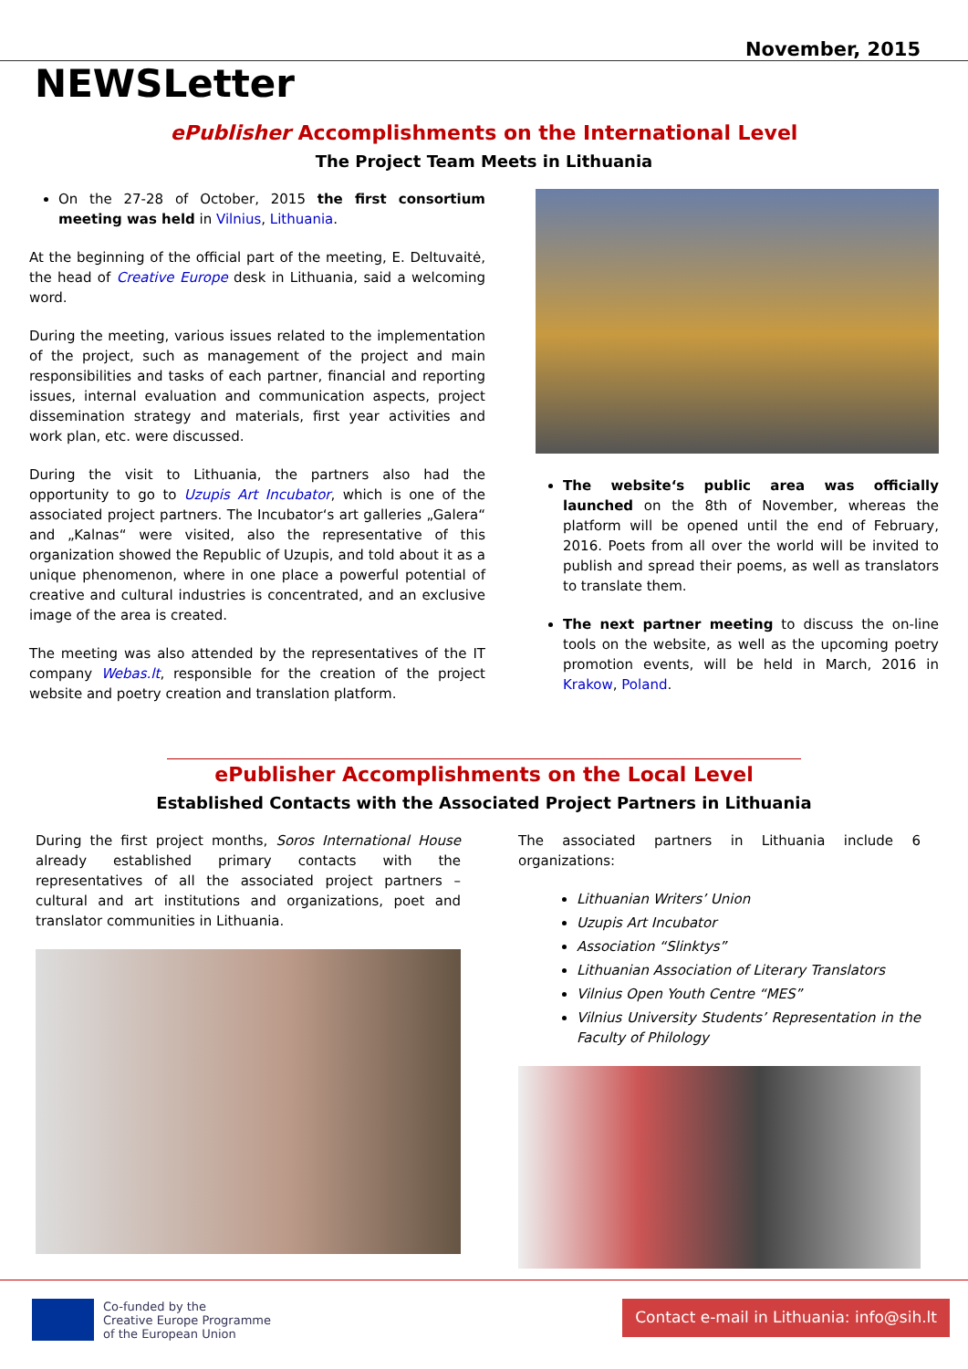November, 2015
NEWSLetter
ePublisher Accomplishments on the International Level
The Project Team Meets in Lithuania
On the 27-28 of October, 2015 the first consortium meeting was held in Vilnius, Lithuania.
At the beginning of the official part of the meeting, E. Deltuvaitė, the head of Creative Europe desk in Lithuania, said a welcoming word.
During the meeting, various issues related to the implementation of the project, such as management of the project and main responsibilities and tasks of each partner, financial and reporting issues, internal evaluation and communication aspects, project dissemination strategy and materials, first year activities and work plan, etc. were discussed.
During the visit to Lithuania, the partners also had the opportunity to go to Uzupis Art Incubator, which is one of the associated project partners. The Incubator‘s art galleries „Galera“ and „Kalnas“ were visited, also the representative of this organization showed the Republic of Uzupis, and told about it as a unique phenomenon, where in one place a powerful potential of creative and cultural industries is concentrated, and an exclusive image of the area is created.
The meeting was also attended by the representatives of the IT company Webas.lt, responsible for the creation of the project website and poetry creation and translation platform.
The website‘s public area was officially launched on the 8th of November, whereas the platform will be opened until the end of February, 2016. Poets from all over the world will be invited to publish and spread their poems, as well as translators to translate them.
The next partner meeting to discuss the on-line tools on the website, as well as the upcoming poetry promotion events, will be held in March, 2016 in Krakow, Poland.
ePublisher Accomplishments on the Local Level
Established Contacts with the Associated Project Partners in Lithuania
During the first project months, Soros International House already established primary contacts with the representatives of all the associated project partners – cultural and art institutions and organizations, poet and translator communities in Lithuania.
The associated partners in Lithuania include 6 organizations:
Lithuanian Writers’ Union
Uzupis Art Incubator
Association “Slinktys”
Lithuanian Association of Literary Translators
Vilnius Open Youth Centre “MES”
Vilnius University Students’ Representation in the Faculty of Philology
Co-funded by the
Creative Europe Programme
of the European Union
Contact e-mail in Lithuania: info@sih.lt